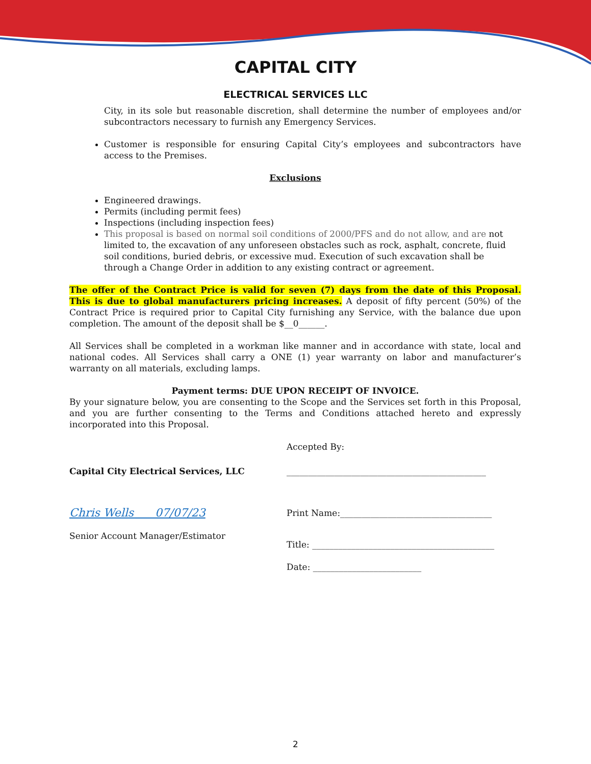CAPITAL CITY
ELECTRICAL SERVICES LLC
City, in its sole but reasonable discretion, shall determine the number of employees and/or subcontractors necessary to furnish any Emergency Services.
Customer is responsible for ensuring Capital City’s employees and subcontractors have access to the Premises.
Exclusions
Engineered drawings.
Permits (including permit fees)
Inspections (including inspection fees)
This proposal is based on normal soil conditions of 2000/PFS and do not allow, and are not limited to, the excavation of any unforeseen obstacles such as rock, asphalt, concrete, fluid soil conditions, buried debris, or excessive mud. Execution of such excavation shall be through a Change Order in addition to any existing contract or agreement.
The offer of the Contract Price is valid for seven (7) days from the date of this Proposal. This is due to global manufacturers pricing increases. A deposit of fifty percent (50%) of the Contract Price is required prior to Capital City furnishing any Service, with the balance due upon completion. The amount of the deposit shall be $__0______.
All Services shall be completed in a workman like manner and in accordance with state, local and national codes. All Services shall carry a ONE (1) year warranty on labor and manufacturer’s warranty on all materials, excluding lamps.
Payment terms: DUE UPON RECEIPT OF INVOICE.
By your signature below, you are consenting to the Scope and the Services set forth in this Proposal, and you are further consenting to the Terms and Conditions attached hereto and expressly incorporated into this Proposal.
Capital City Electrical Services, LLC
Chris Wells 07/07/23
Senior Account Manager/Estimator
Accepted By:
______________________________________________
Print Name:___________________________________
Title: __________________________________________
Date: _________________________
2